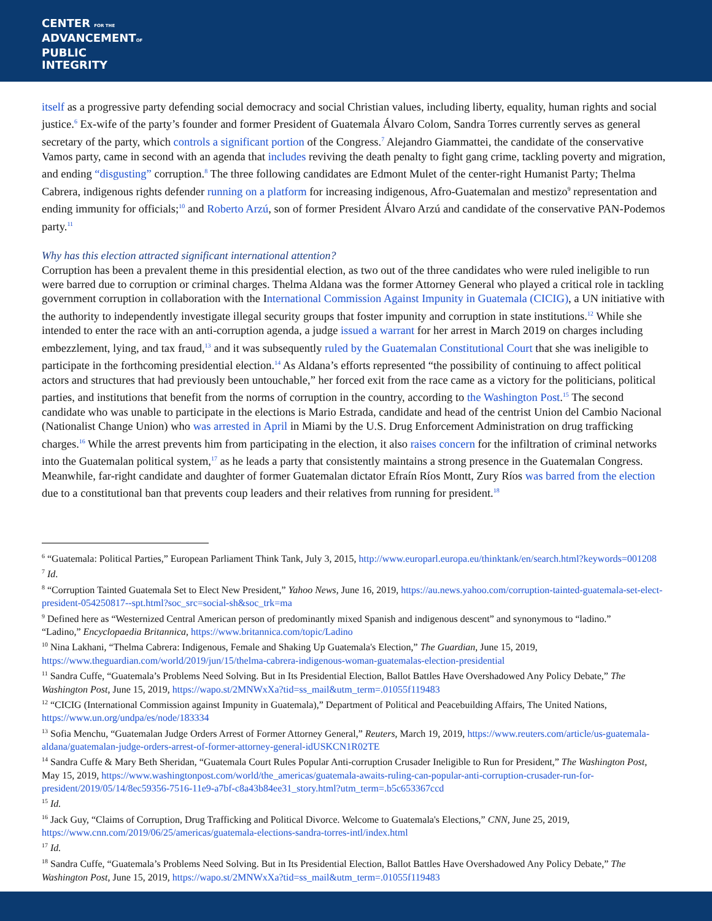CENTER FOR THE
ADVANCEMENTOF
PUBLIC
INTEGRITY
itself as a progressive party defending social democracy and social Christian values, including liberty, equality, human rights and social justice.<sup>6</sup> Ex-wife of the party’s founder and former President of Guatemala Álvaro Colom, Sandra Torres currently serves as general secretary of the party, which controls a significant portion of the Congress.<sup>7</sup> Alejandro Giammattei, the candidate of the conservative Vamos party, came in second with an agenda that includes reviving the death penalty to fight gang crime, tackling poverty and migration, and ending “disgusting” corruption.<sup>8</sup> The three following candidates are Edmont Mulet of the center-right Humanist Party; Thelma Cabrera, indigenous rights defender running on a platform for increasing indigenous, Afro-Guatemalan and mestizo<sup>9</sup> representation and ending immunity for officials;<sup>10</sup> and Roberto Arzú, son of former President Álvaro Arzú and candidate of the conservative PAN-Podemos party.<sup>11</sup>
Why has this election attracted significant international attention?
Corruption has been a prevalent theme in this presidential election, as two out of the three candidates who were ruled ineligible to run were barred due to corruption or criminal charges. Thelma Aldana was the former Attorney General who played a critical role in tackling government corruption in collaboration with the International Commission Against Impunity in Guatemala (CICIG), a UN initiative with the authority to independently investigate illegal security groups that foster impunity and corruption in state institutions.<sup>12</sup> While she intended to enter the race with an anti-corruption agenda, a judge issued a warrant for her arrest in March 2019 on charges including embezzlement, lying, and tax fraud,<sup>13</sup> and it was subsequently ruled by the Guatemalan Constitutional Court that she was ineligible to participate in the forthcoming presidential election.<sup>14</sup> As Aldana’s efforts represented “the possibility of continuing to affect political actors and structures that had previously been untouchable,” her forced exit from the race came as a victory for the politicians, political parties, and institutions that benefit from the norms of corruption in the country, according to the Washington Post.<sup>15</sup> The second candidate who was unable to participate in the elections is Mario Estrada, candidate and head of the centrist Union del Cambio Nacional (Nationalist Change Union) who was arrested in April in Miami by the U.S. Drug Enforcement Administration on drug trafficking charges.<sup>16</sup> While the arrest prevents him from participating in the election, it also raises concern for the infiltration of criminal networks into the Guatemalan political system,<sup>17</sup> as he leads a party that consistently maintains a strong presence in the Guatemalan Congress. Meanwhile, far-right candidate and daughter of former Guatemalan dictator Efraín Ríos Montt, Zury Ríos was barred from the election due to a constitutional ban that prevents coup leaders and their relatives from running for president.<sup>18</sup>
<sup>6</sup> “Guatemala: Political Parties,” European Parliament Think Tank, July 3, 2015, http://www.europarl.europa.eu/thinktank/en/search.html?keywords=001208
<sup>7</sup> Id.
<sup>8</sup> “Corruption Tainted Guatemala Set to Elect New President,” Yahoo News, June 16, 2019, https://au.news.yahoo.com/corruption-tainted-guatemala-set-elect-president-054250817--spt.html?soc_src=social-sh&soc_trk=ma
<sup>9</sup> Defined here as “Westernized Central American person of predominantly mixed Spanish and indigenous descent” and synonymous to “ladino.”
“Ladino,” Encyclopaedia Britannica, https://www.britannica.com/topic/Ladino
<sup>10</sup> Nina Lakhani, “Thelma Cabrera: Indigenous, Female and Shaking Up Guatemala's Election,” The Guardian, June 15, 2019, https://www.theguardian.com/world/2019/jun/15/thelma-cabrera-indigenous-woman-guatemalas-election-presidential
<sup>11</sup> Sandra Cuffe, “Guatemala’s Problems Need Solving. But in Its Presidential Election, Ballot Battles Have Overshadowed Any Policy Debate,” The Washington Post, June 15, 2019, https://wapo.st/2MNWxXa?tid=ss_mail&utm_term=.01055f119483
<sup>12</sup> “CICIG (International Commission against Impunity in Guatemala),” Department of Political and Peacebuilding Affairs, The United Nations, https://www.un.org/undpa/es/node/183334
<sup>13</sup> Sofia Menchu, “Guatemalan Judge Orders Arrest of Former Attorney General,” Reuters, March 19, 2019, https://www.reuters.com/article/us-guatemala-aldana/guatemalan-judge-orders-arrest-of-former-attorney-general-idUSKCN1R02TE
<sup>14</sup> Sandra Cuffe & Mary Beth Sheridan, “Guatemala Court Rules Popular Anti-corruption Crusader Ineligible to Run for President,” The Washington Post, May 15, 2019, https://www.washingtonpost.com/world/the_americas/guatemala-awaits-ruling-can-popular-anti-corruption-crusader-run-for-president/2019/05/14/8ec59356-7516-11e9-a7bf-c8a43b84ee31_story.html?utm_term=.b5c653367ccd
<sup>15</sup> Id.
<sup>16</sup> Jack Guy, “Claims of Corruption, Drug Trafficking and Political Divorce. Welcome to Guatemala's Elections,” CNN, June 25, 2019, https://www.cnn.com/2019/06/25/americas/guatemala-elections-sandra-torres-intl/index.html
<sup>17</sup> Id.
<sup>18</sup> Sandra Cuffe, “Guatemala’s Problems Need Solving. But in Its Presidential Election, Ballot Battles Have Overshadowed Any Policy Debate,” The Washington Post, June 15, 2019, https://wapo.st/2MNWxXa?tid=ss_mail&utm_term=.01055f119483